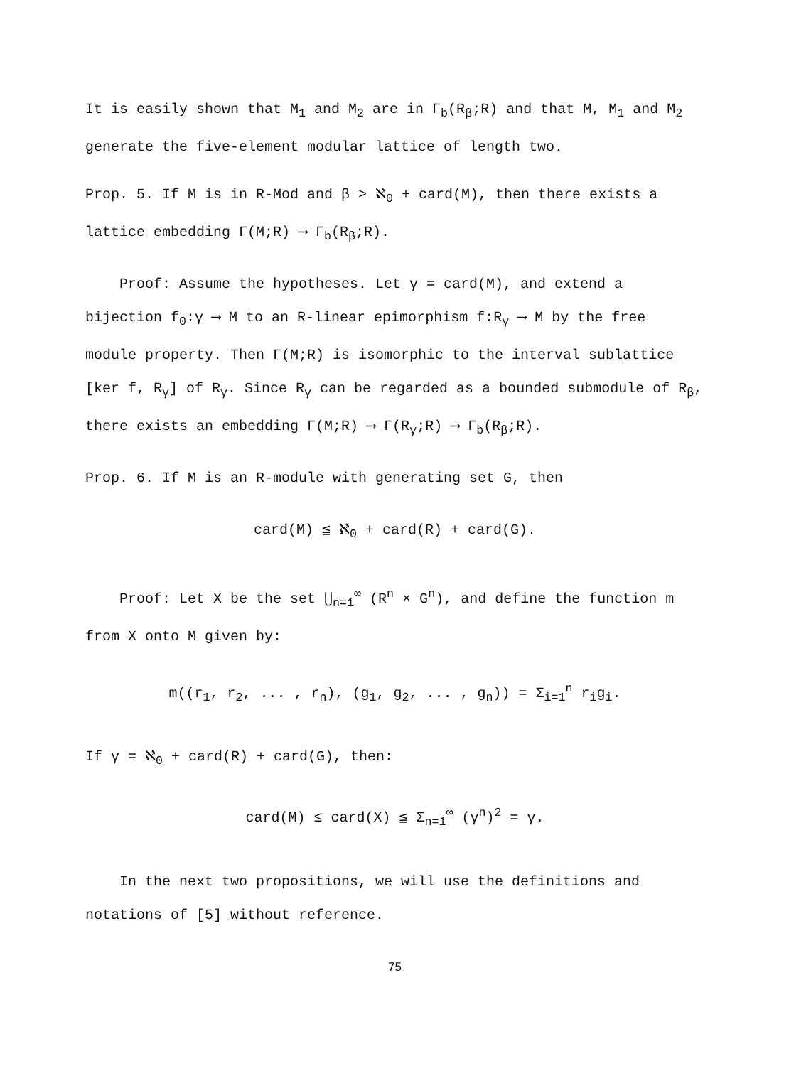It is easily shown that M<sub>1</sub> and M<sub>2</sub> are in Γ<sub>b</sub>(R<sub>β</sub>;R) and that M, M<sub>1</sub> and M<sub>2</sub> generate the five-element modular lattice of length two.
Prop. 5. If M is in R-Mod and β > ℵ<sub>0</sub> + card(M), then there exists a lattice embedding Γ(M;R) ⟶ Γ<sub>b</sub>(R<sub>β</sub>;R).
Proof: Assume the hypotheses. Let γ = card(M), and extend a bijection f<sub>0</sub>:γ ⟶ M to an R-linear epimorphism f:R<sub>γ</sub> ⟶ M by the free module property. Then Γ(M;R) is isomorphic to the interval sublattice [ker f, R<sub>γ</sub>] of R<sub>γ</sub>. Since R<sub>γ</sub> can be regarded as a bounded submodule of R<sub>β</sub>, there exists an embedding Γ(M;R) ⟶ Γ(R<sub>γ</sub>;R) ⟶ Γ<sub>b</sub>(R<sub>β</sub>;R).
Prop. 6. If M is an R-module with generating set G, then
card(M) ≦ ℵ<sub>0</sub> + card(R) + card(G).
Proof: Let X be the set ⋃<sub>n=1</sub><sup>∞</sup> (R<sup>n</sup> × G<sup>n</sup>), and define the function m from X onto M given by:
m((r<sub>1</sub>, r<sub>2</sub>, ... , r<sub>n</sub>), (g<sub>1</sub>, g<sub>2</sub>, ... , g<sub>n</sub>)) = Σ<sub>i=1</sub><sup>n</sup> r<sub>i</sub>g<sub>i</sub>.
If γ = ℵ<sub>0</sub> + card(R) + card(G), then:
card(M) ≤ card(X) ≦ Σ<sub>n=1</sub><sup>∞</sup> (γ<sup>n</sup>)<sup>2</sup> = γ.
In the next two propositions, we will use the definitions and notations of [5] without reference.
75